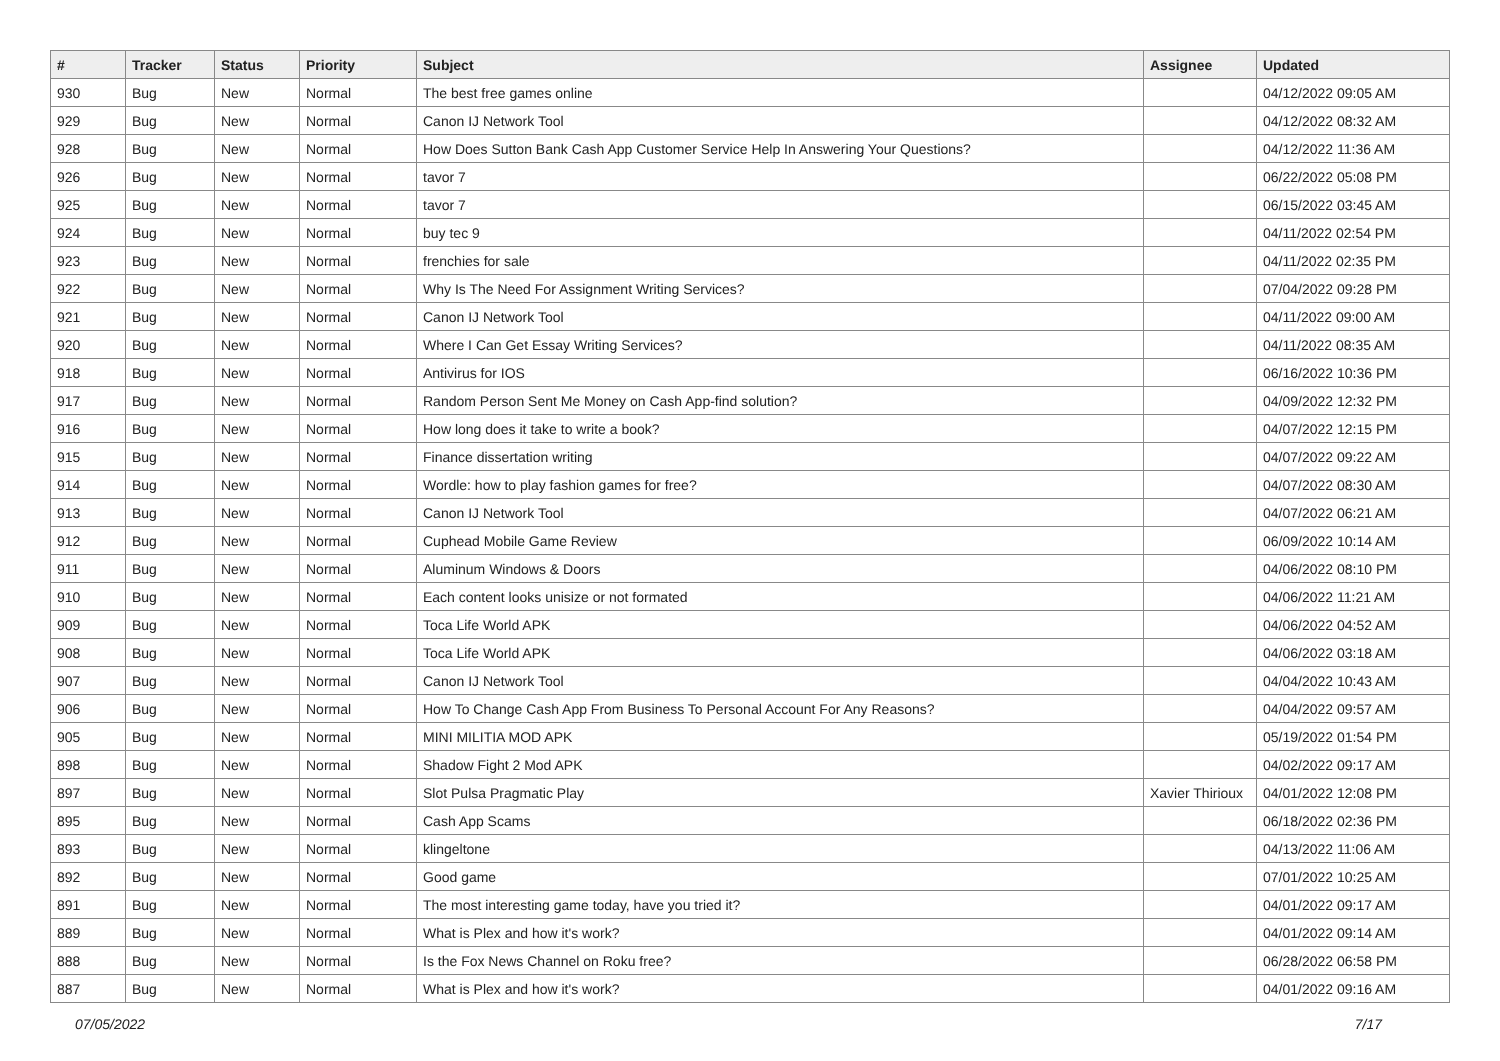| # | Tracker | Status | Priority | Subject | Assignee | Updated |
| --- | --- | --- | --- | --- | --- | --- |
| 930 | Bug | New | Normal | The best free games online | | 04/12/2022 09:05 AM |
| 929 | Bug | New | Normal | Canon IJ Network Tool | | 04/12/2022 08:32 AM |
| 928 | Bug | New | Normal | How Does Sutton Bank Cash App Customer Service Help In Answering Your Questions? | | 04/12/2022 11:36 AM |
| 926 | Bug | New | Normal | tavor 7 | | 06/22/2022 05:08 PM |
| 925 | Bug | New | Normal | tavor 7 | | 06/15/2022 03:45 AM |
| 924 | Bug | New | Normal | buy tec 9 | | 04/11/2022 02:54 PM |
| 923 | Bug | New | Normal | frenchies for sale | | 04/11/2022 02:35 PM |
| 922 | Bug | New | Normal | Why Is The Need For Assignment Writing Services? | | 07/04/2022 09:28 PM |
| 921 | Bug | New | Normal | Canon IJ Network Tool | | 04/11/2022 09:00 AM |
| 920 | Bug | New | Normal | Where I Can Get Essay Writing Services? | | 04/11/2022 08:35 AM |
| 918 | Bug | New | Normal | Antivirus for IOS | | 06/16/2022 10:36 PM |
| 917 | Bug | New | Normal | Random Person Sent Me Money on Cash App-find solution? | | 04/09/2022 12:32 PM |
| 916 | Bug | New | Normal | How long does it take to write a book? | | 04/07/2022 12:15 PM |
| 915 | Bug | New | Normal | Finance dissertation writing | | 04/07/2022 09:22 AM |
| 914 | Bug | New | Normal | Wordle: how to play fashion games for free? | | 04/07/2022 08:30 AM |
| 913 | Bug | New | Normal | Canon IJ Network Tool | | 04/07/2022 06:21 AM |
| 912 | Bug | New | Normal | Cuphead Mobile Game Review | | 06/09/2022 10:14 AM |
| 911 | Bug | New | Normal | Aluminum Windows & Doors | | 04/06/2022 08:10 PM |
| 910 | Bug | New | Normal | Each content looks unisize or not formated | | 04/06/2022 11:21 AM |
| 909 | Bug | New | Normal | Toca Life World APK | | 04/06/2022 04:52 AM |
| 908 | Bug | New | Normal | Toca Life World APK | | 04/06/2022 03:18 AM |
| 907 | Bug | New | Normal | Canon IJ Network Tool | | 04/04/2022 10:43 AM |
| 906 | Bug | New | Normal | How To Change Cash App From Business To Personal Account For Any Reasons? | | 04/04/2022 09:57 AM |
| 905 | Bug | New | Normal | MINI MILITIA MOD APK | | 05/19/2022 01:54 PM |
| 898 | Bug | New | Normal | Shadow Fight 2 Mod APK | | 04/02/2022 09:17 AM |
| 897 | Bug | New | Normal | Slot Pulsa Pragmatic Play | Xavier Thirioux | 04/01/2022 12:08 PM |
| 895 | Bug | New | Normal | Cash App Scams | | 06/18/2022 02:36 PM |
| 893 | Bug | New | Normal | klingeltone | | 04/13/2022 11:06 AM |
| 892 | Bug | New | Normal | Good game | | 07/01/2022 10:25 AM |
| 891 | Bug | New | Normal | The most interesting game today, have you tried it? | | 04/01/2022 09:17 AM |
| 889 | Bug | New | Normal | What is Plex and how it's work? | | 04/01/2022 09:14 AM |
| 888 | Bug | New | Normal | Is the Fox News Channel on Roku free? | | 06/28/2022 06:58 PM |
| 887 | Bug | New | Normal | What is Plex and how it's work? | | 04/01/2022 09:16 AM |
07/05/2022 7/17